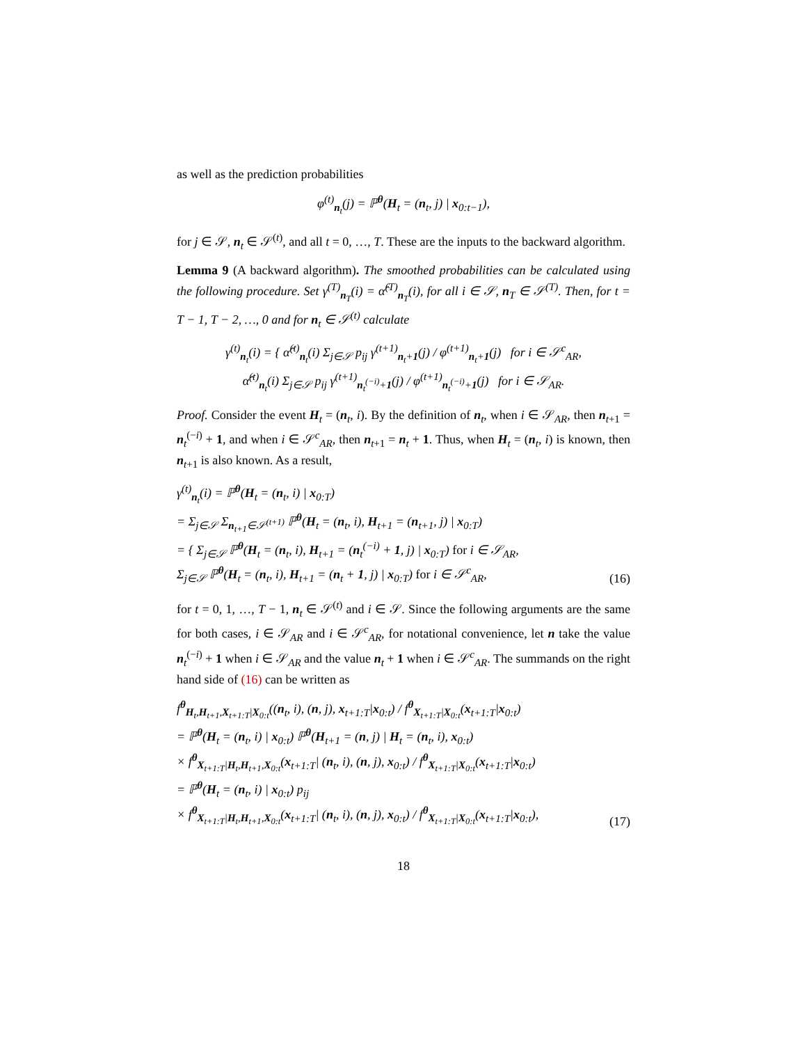as well as the prediction probabilities
φ<sup>(t)</sup><sub>n<sub>t</sub></sub>(j) = ℙ<sup>θ</sup>(H<sub>t</sub> = (n<sub>t</sub>, j) | x<sub>0:t−1</sub>),
for j ∈ 𝒮, n<sub>t</sub> ∈ 𝒮<sup>(t)</sup>, and all t = 0, …, T. These are the inputs to the backward algorithm.
Lemma 9 (A backward algorithm). The smoothed probabilities can be calculated using the following procedure. Set γ<sup>(T)</sup><sub>n<sub>T</sub></sub>(i) = α̂<sup>(T)</sup><sub>n<sub>T</sub></sub>(i), for all i ∈ 𝒮, n<sub>T</sub> ∈ 𝒮<sup>(T)</sup>. Then, for t = T − 1, T − 2, …, 0 and for n<sub>t</sub> ∈ 𝒮<sup>(t)</sup> calculate
γ<sup>(t)</sup><sub>n<sub>t</sub></sub>(i) = { α̂<sup>(t)</sup><sub>n<sub>t</sub></sub>(i) Σ<sub>j∈𝒮</sub> p<sub>ij</sub> γ<sup>(t+1)</sup><sub>n<sub>t</sub>+1</sub>(j) / φ<sup>(t+1)</sup><sub>n<sub>t</sub>+1</sub>(j) for i ∈ 𝒮<sup>c</sup><sub>AR</sub>,
α̂<sup>(t)</sup><sub>n<sub>t</sub></sub>(i) Σ<sub>j∈𝒮</sub> p<sub>ij</sub> γ<sup>(t+1)</sup><sub>n<sub>t</sub><sup>(−i)</sup>+1</sub>(j) / φ<sup>(t+1)</sup><sub>n<sub>t</sub><sup>(−i)</sup>+1</sub>(j) for i ∈ 𝒮<sub>AR</sub>.
Proof. Consider the event H<sub>t</sub> = (n<sub>t</sub>, i). By the definition of n<sub>t</sub>, when i ∈ 𝒮<sub>AR</sub>, then n<sub>t+1</sub> = n<sub>t</sub><sup>(−i)</sup> + 1, and when i ∈ 𝒮<sup>c</sup><sub>AR</sub>, then n<sub>t+1</sub> = n<sub>t</sub> + 1. Thus, when H<sub>t</sub> = (n<sub>t</sub>, i) is known, then n<sub>t+1</sub> is also known. As a result,
γ<sup>(t)</sup><sub>n<sub>t</sub></sub>(i) = ℙ<sup>θ</sup>(H<sub>t</sub> = (n<sub>t</sub>, i) | x<sub>0:T</sub>)
= Σ<sub>j∈𝒮</sub> Σ<sub>n<sub>t+1</sub>∈𝒮<sup>(t+1)</sup></sub> ℙ<sup>θ</sup>(H<sub>t</sub> = (n<sub>t</sub>, i), H<sub>t+1</sub> = (n<sub>t+1</sub>, j) | x<sub>0:T</sub>)
= { Σ<sub>j∈𝒮</sub> ℙ<sup>θ</sup>(H<sub>t</sub> = (n<sub>t</sub>, i), H<sub>t+1</sub> = (n<sub>t</sub><sup>(−i)</sup> + 1, j) | x<sub>0:T</sub>) for i ∈ 𝒮<sub>AR</sub>,
Σ<sub>j∈𝒮</sub> ℙ<sup>θ</sup>(H<sub>t</sub> = (n<sub>t</sub>, i), H<sub>t+1</sub> = (n<sub>t</sub> + 1, j) | x<sub>0:T</sub>) for i ∈ 𝒮<sup>c</sup><sub>AR</sub>,
(16)
for t = 0, 1, …, T − 1, n<sub>t</sub> ∈ 𝒮<sup>(t)</sup> and i ∈ 𝒮. Since the following arguments are the same for both cases, i ∈ 𝒮<sub>AR</sub> and i ∈ 𝒮<sup>c</sup><sub>AR</sub>, for notational convenience, let n take the value n<sub>t</sub><sup>(−i)</sup> + 1 when i ∈ 𝒮<sub>AR</sub> and the value n<sub>t</sub> + 1 when i ∈ 𝒮<sup>c</sup><sub>AR</sub>. The summands on the right hand side of (16) can be written as
f<sup>θ</sup><sub>H<sub>t</sub>,H<sub>t+1</sub>,X<sub>t+1:T</sub>|X<sub>0:t</sub></sub>((n<sub>t</sub>, i), (n, j), x<sub>t+1:T</sub>|x<sub>0:t</sub>) / f<sup>θ</sup><sub>X<sub>t+1:T</sub>|X<sub>0:t</sub></sub>(x<sub>t+1:T</sub>|x<sub>0:t</sub>)
= ℙ<sup>θ</sup>(H<sub>t</sub> = (n<sub>t</sub>, i) | x<sub>0:t</sub>) ℙ<sup>θ</sup>(H<sub>t+1</sub> = (n, j) | H<sub>t</sub> = (n<sub>t</sub>, i), x<sub>0:t</sub>)
× f<sup>θ</sup><sub>X<sub>t+1:T</sub>|H<sub>t</sub>,H<sub>t+1</sub>,X<sub>0:t</sub></sub>(x<sub>t+1:T</sub>| (n<sub>t</sub>, i), (n, j), x<sub>0:t</sub>) / f<sup>θ</sup><sub>X<sub>t+1:T</sub>|X<sub>0:t</sub></sub>(x<sub>t+1:T</sub>|x<sub>0:t</sub>)
= ℙ<sup>θ</sup>(H<sub>t</sub> = (n<sub>t</sub>, i) | x<sub>0:t</sub>) p<sub>ij</sub>
× f<sup>θ</sup><sub>X<sub>t+1:T</sub>|H<sub>t</sub>,H<sub>t+1</sub>,X<sub>0:t</sub></sub>(x<sub>t+1:T</sub>| (n<sub>t</sub>, i), (n, j), x<sub>0:t</sub>) / f<sup>θ</sup><sub>X<sub>t+1:T</sub>|X<sub>0:t</sub></sub>(x<sub>t+1:T</sub>|x<sub>0:t</sub>),
(17)
18